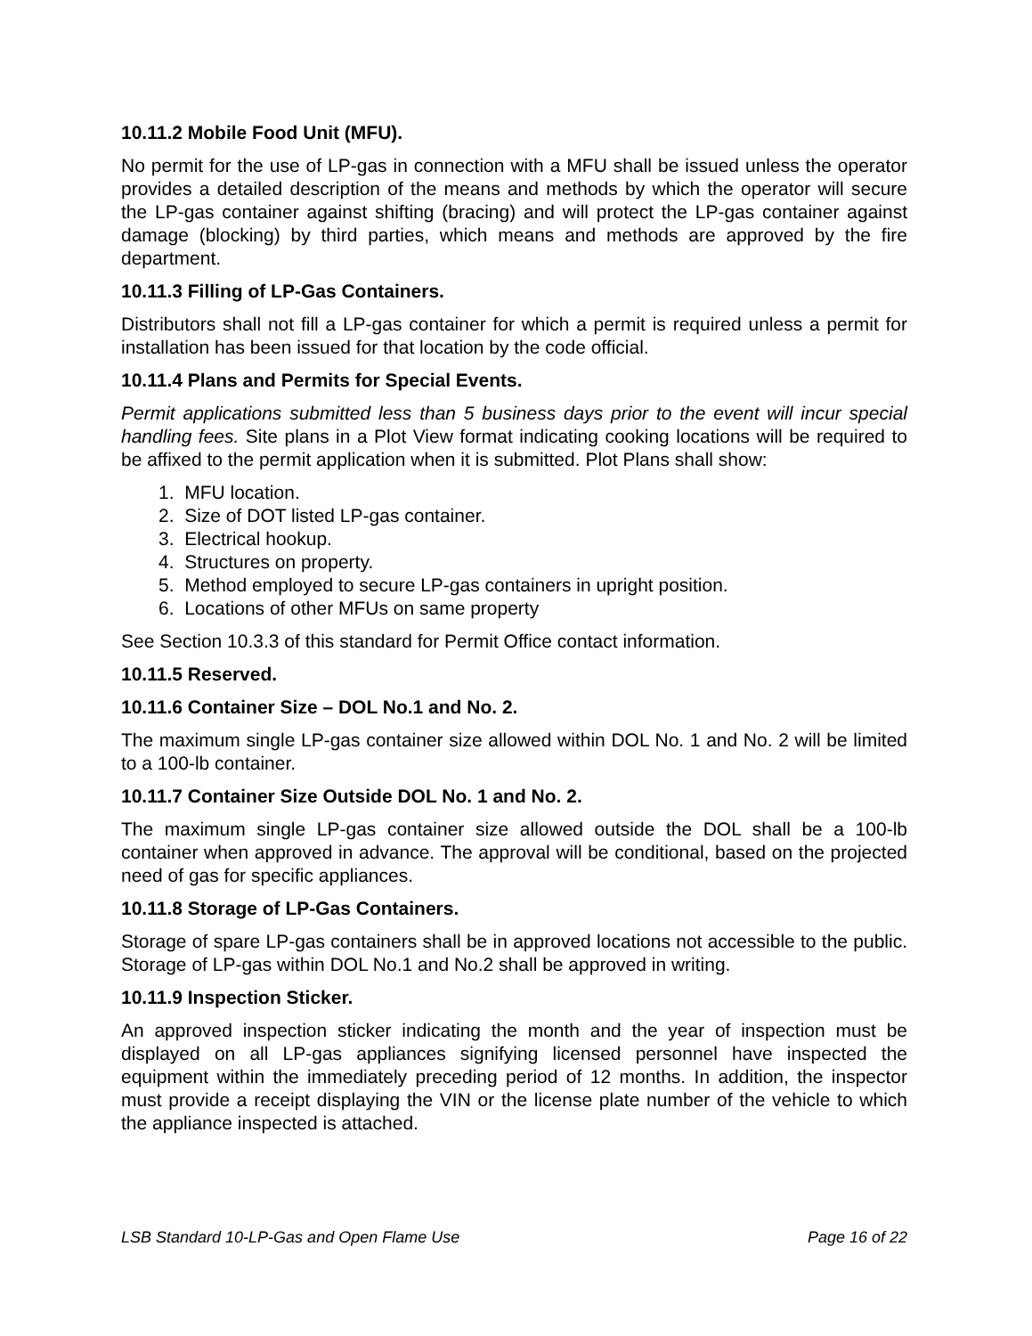10.11.2 Mobile Food Unit (MFU).
No permit for the use of LP-gas in connection with a MFU shall be issued unless the operator provides a detailed description of the means and methods by which the operator will secure the LP-gas container against shifting (bracing) and will protect the LP-gas container against damage (blocking) by third parties, which means and methods are approved by the fire department.
10.11.3 Filling of LP-Gas Containers.
Distributors shall not fill a LP-gas container for which a permit is required unless a permit for installation has been issued for that location by the code official.
10.11.4 Plans and Permits for Special Events.
Permit applications submitted less than 5 business days prior to the event will incur special handling fees. Site plans in a Plot View format indicating cooking locations will be required to be affixed to the permit application when it is submitted. Plot Plans shall show:
1. MFU location.
2. Size of DOT listed LP-gas container.
3. Electrical hookup.
4. Structures on property.
5. Method employed to secure LP-gas containers in upright position.
6. Locations of other MFUs on same property
See Section 10.3.3 of this standard for Permit Office contact information.
10.11.5 Reserved.
10.11.6 Container Size – DOL No.1 and No. 2.
The maximum single LP-gas container size allowed within DOL No. 1 and No. 2 will be limited to a 100-lb container.
10.11.7 Container Size Outside DOL No. 1 and No. 2.
The maximum single LP-gas container size allowed outside the DOL shall be a 100-lb container when approved in advance. The approval will be conditional, based on the projected need of gas for specific appliances.
10.11.8 Storage of LP-Gas Containers.
Storage of spare LP-gas containers shall be in approved locations not accessible to the public. Storage of LP-gas within DOL No.1 and No.2 shall be approved in writing.
10.11.9 Inspection Sticker.
An approved inspection sticker indicating the month and the year of inspection must be displayed on all LP-gas appliances signifying licensed personnel have inspected the equipment within the immediately preceding period of 12 months. In addition, the inspector must provide a receipt displaying the VIN or the license plate number of the vehicle to which the appliance inspected is attached.
LSB Standard 10-LP-Gas and Open Flame Use Page 16 of 22